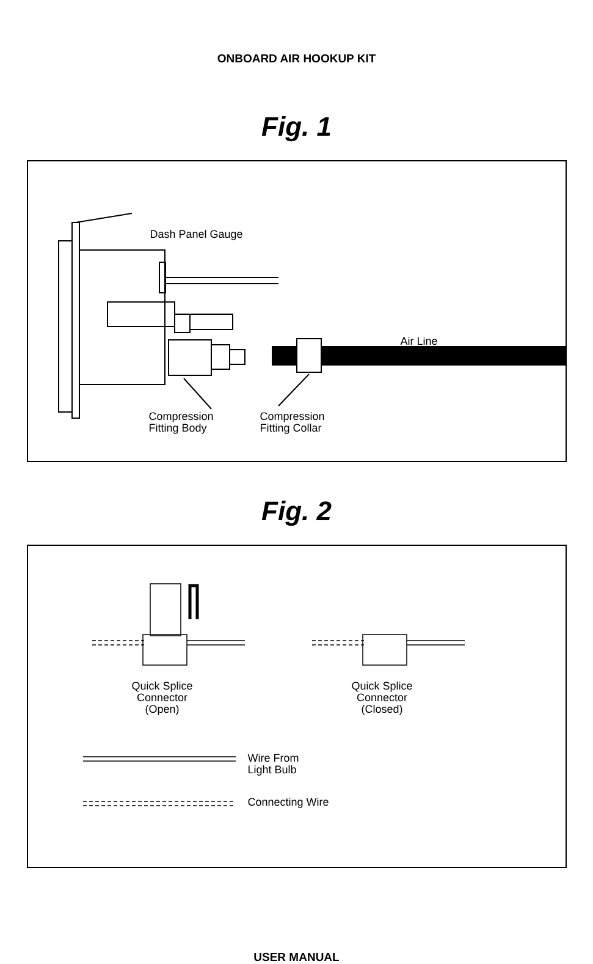ONBOARD AIR HOOKUP KIT
Fig. 1
Dash Panel Gauge
Air Line
Compression
Fitting Body
Compression
Fitting Collar
Fig. 2
Quick Splice
Connector
(Open)
Quick Splice
Connector
(Closed)
Wire From
Light Bulb
Connecting Wire
USER MANUAL